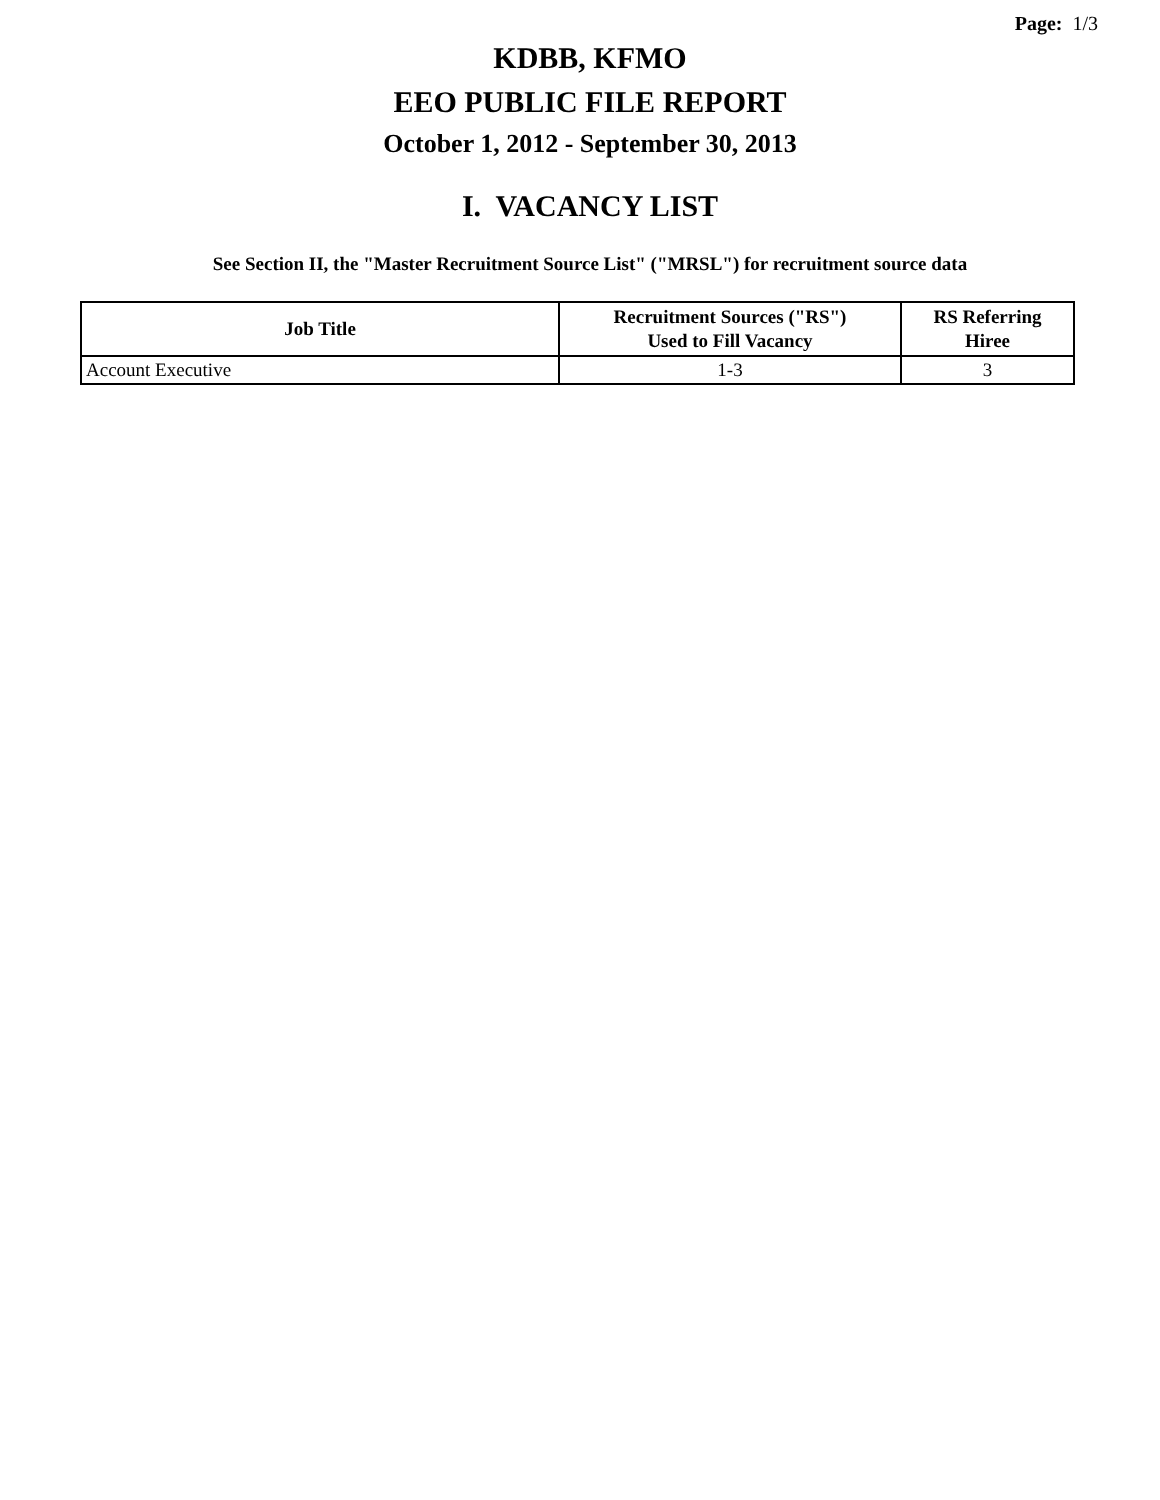Page: 1/3
KDBB, KFMO
EEO PUBLIC FILE REPORT
October 1, 2012 - September 30, 2013
I. VACANCY LIST
See Section II, the "Master Recruitment Source List" ("MRSL") for recruitment source data
| Job Title | Recruitment Sources ("RS") Used to Fill Vacancy | RS Referring Hiree |
| --- | --- | --- |
| Account Executive | 1-3 | 3 |